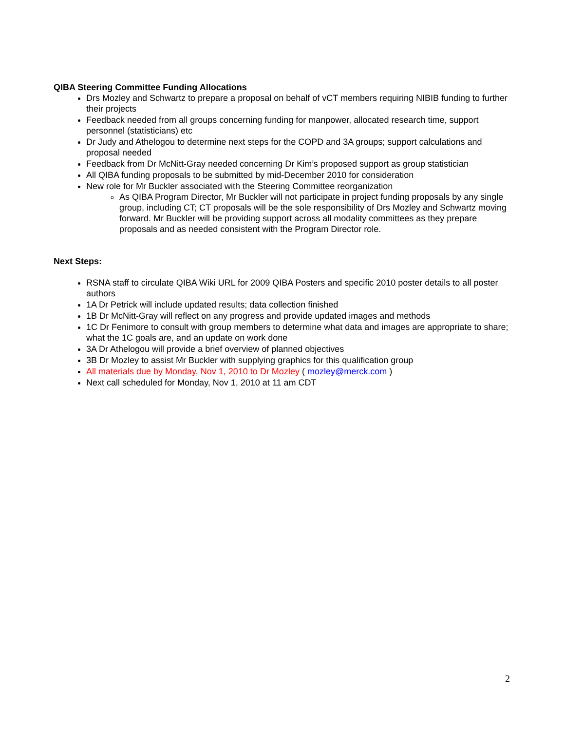QIBA Steering Committee Funding Allocations
Drs Mozley and Schwartz to prepare a proposal on behalf of vCT members requiring NIBIB funding to further their projects
Feedback needed from all groups concerning funding for manpower, allocated research time, support personnel (statisticians) etc
Dr Judy and Athelogou to determine next steps for the COPD and 3A groups; support calculations and proposal needed
Feedback from Dr McNitt-Gray needed concerning Dr Kim’s proposed support as group statistician
All QIBA funding proposals to be submitted by mid-December 2010 for consideration
New role for Mr Buckler associated with the Steering Committee reorganization
As QIBA Program Director, Mr Buckler will not participate in project funding proposals by any single group, including CT; CT proposals will be the sole responsibility of Drs Mozley and Schwartz moving forward. Mr Buckler will be providing support across all modality committees as they prepare proposals and as needed consistent with the Program Director role.
Next Steps:
RSNA staff to circulate QIBA Wiki URL for 2009 QIBA Posters and specific 2010 poster details to all poster authors
1A Dr Petrick will include updated results; data collection finished
1B Dr McNitt-Gray will reflect on any progress and provide updated images and methods
1C Dr Fenimore to consult with group members to determine what data and images are appropriate to share; what the 1C goals are, and an update on work done
3A Dr Athelogou will provide a brief overview of planned objectives
3B Dr Mozley to assist Mr Buckler with supplying graphics for this qualification group
All materials due by Monday, Nov 1, 2010 to Dr Mozley ( mozley@merck.com )
Next call scheduled for Monday, Nov 1, 2010 at 11 am CDT
2